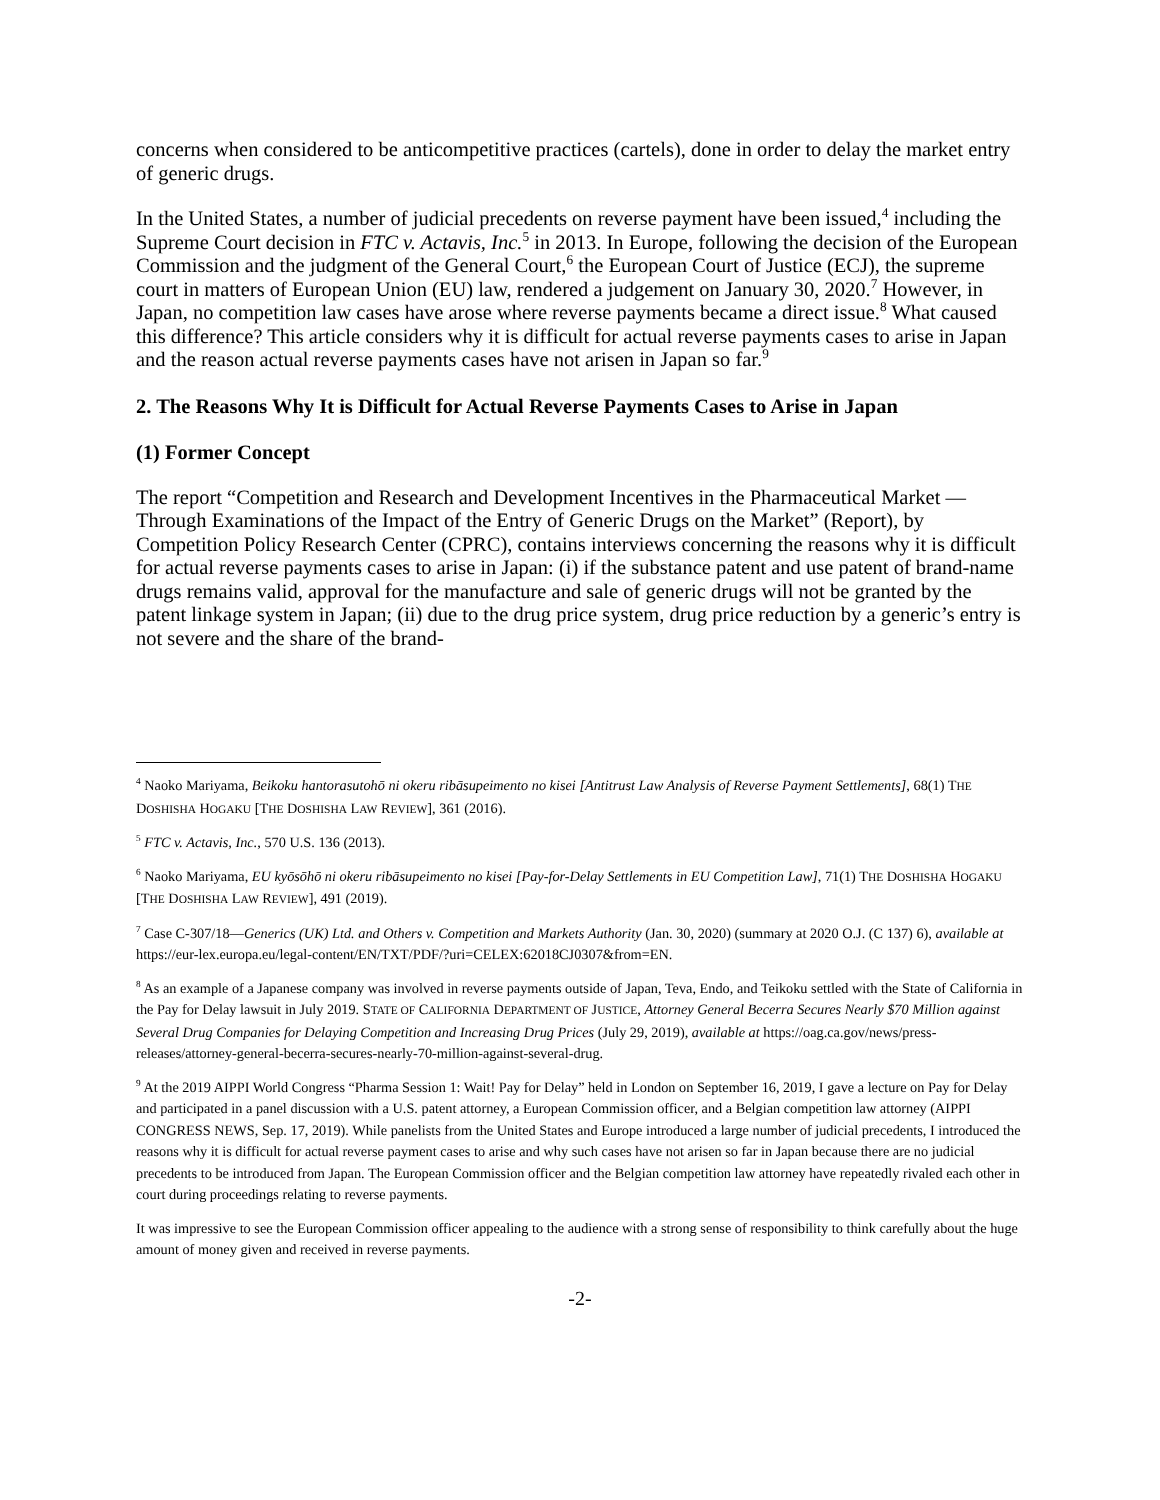concerns when considered to be anticompetitive practices (cartels), done in order to delay the market entry of generic drugs.
In the United States, a number of judicial precedents on reverse payment have been issued,<sup>4</sup> including the Supreme Court decision in FTC v. Actavis, Inc.<sup>5</sup> in 2013. In Europe, following the decision of the European Commission and the judgment of the General Court,<sup>6</sup> the European Court of Justice (ECJ), the supreme court in matters of European Union (EU) law, rendered a judgement on January 30, 2020.<sup>7</sup> However, in Japan, no competition law cases have arose where reverse payments became a direct issue.<sup>8</sup> What caused this difference? This article considers why it is difficult for actual reverse payments cases to arise in Japan and the reason actual reverse payments cases have not arisen in Japan so far.<sup>9</sup>
2. The Reasons Why It is Difficult for Actual Reverse Payments Cases to Arise in Japan
(1) Former Concept
The report “Competition and Research and Development Incentives in the Pharmaceutical Market —Through Examinations of the Impact of the Entry of Generic Drugs on the Market” (Report), by Competition Policy Research Center (CPRC), contains interviews concerning the reasons why it is difficult for actual reverse payments cases to arise in Japan: (i) if the substance patent and use patent of brand-name drugs remains valid, approval for the manufacture and sale of generic drugs will not be granted by the patent linkage system in Japan; (ii) due to the drug price system, drug price reduction by a generic’s entry is not severe and the share of the brand-
<sup>4</sup> Naoko Mariyama, Beikoku hantorasutohō ni okeru ribāsupeimento no kisei [Antitrust Law Analysis of Reverse Payment Settlements], 68(1) THE DOSHISHA HOGAKU [THE DOSHISHA LAW REVIEW], 361 (2016).
<sup>5</sup> FTC v. Actavis, Inc., 570 U.S. 136 (2013).
<sup>6</sup> Naoko Mariyama, EU kyōsōhō ni okeru ribāsupeimento no kisei [Pay-for-Delay Settlements in EU Competition Law], 71(1) THE DOSHISHA HOGAKU [THE DOSHISHA LAW REVIEW], 491 (2019).
<sup>7</sup> Case C-307/18—Generics (UK) Ltd. and Others v. Competition and Markets Authority (Jan. 30, 2020) (summary at 2020 O.J. (C 137) 6), available at https://eur-lex.europa.eu/legal-content/EN/TXT/PDF/?uri=CELEX:62018CJ0307&from=EN.
<sup>8</sup> As an example of a Japanese company was involved in reverse payments outside of Japan, Teva, Endo, and Teikoku settled with the State of California in the Pay for Delay lawsuit in July 2019. STATE OF CALIFORNIA DEPARTMENT OF JUSTICE, Attorney General Becerra Secures Nearly $70 Million against Several Drug Companies for Delaying Competition and Increasing Drug Prices (July 29, 2019), available at https://oag.ca.gov/news/press-releases/attorney-general-becerra-secures-nearly-70-million-against-several-drug.
<sup>9</sup> At the 2019 AIPPI World Congress “Pharma Session 1: Wait! Pay for Delay” held in London on September 16, 2019, I gave a lecture on Pay for Delay and participated in a panel discussion with a U.S. patent attorney, a European Commission officer, and a Belgian competition law attorney (AIPPI CONGRESS NEWS, Sep. 17, 2019). While panelists from the United States and Europe introduced a large number of judicial precedents, I introduced the reasons why it is difficult for actual reverse payment cases to arise and why such cases have not arisen so far in Japan because there are no judicial precedents to be introduced from Japan. The European Commission officer and the Belgian competition law attorney have repeatedly rivaled each other in court during proceedings relating to reverse payments.
It was impressive to see the European Commission officer appealing to the audience with a strong sense of responsibility to think carefully about the huge amount of money given and received in reverse payments.
-2-